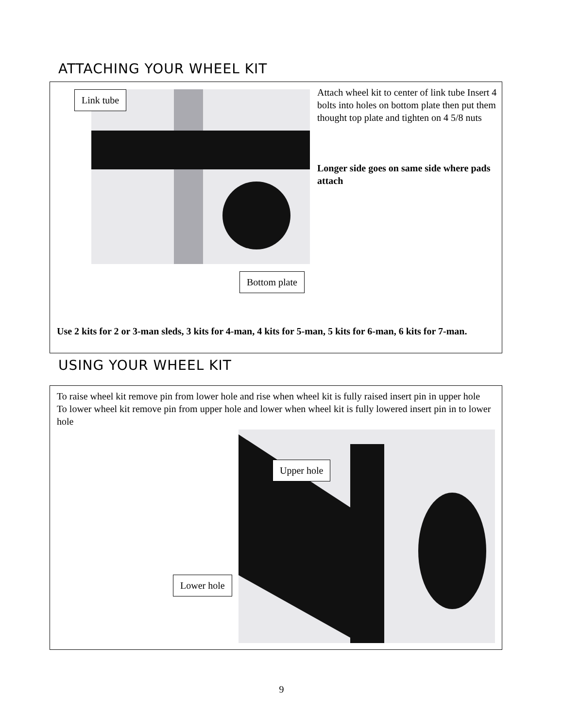ATTACHING YOUR WHEEL KIT
Link tube
Bottom plate
Attach wheel kit to center of link tube Insert 4 bolts into holes on bottom plate then put them thought top plate and tighten on 4 5/8 nuts
Longer side goes on same side where pads attach
Use 2 kits for 2 or 3-man sleds, 3 kits for 4-man, 4 kits for 5-man, 5 kits for 6-man, 6 kits for 7-man.
USING YOUR WHEEL KIT
To raise wheel kit remove pin from lower hole and rise when wheel kit is fully raised insert pin in upper hole
To lower wheel kit remove pin from upper hole and lower when wheel kit is fully lowered insert pin in to lower hole
Upper hole
Lower hole
9